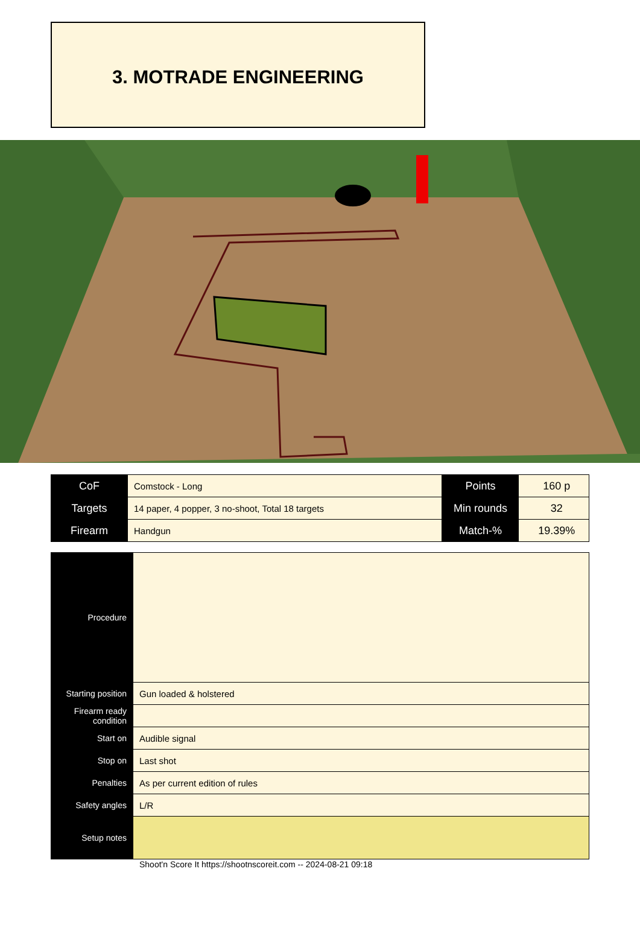3. MOTRADE ENGINEERING
| CoF | Comstock - Long | Points | 160 p |
| Targets | 14 paper, 4 popper, 3 no-shoot, Total 18 targets | Min rounds | 32 |
| Firearm | Handgun | Match-% | 19.39% |
| Procedure | |
| Starting position | Gun loaded & holstered |
| Firearm ready condition | |
| Start on | Audible signal |
| Stop on | Last shot |
| Penalties | As per current edition of rules |
| Safety angles | L/R |
| Setup notes | |
Shoot'n Score It https://shootnscoreit.com -- 2024-08-21 09:18